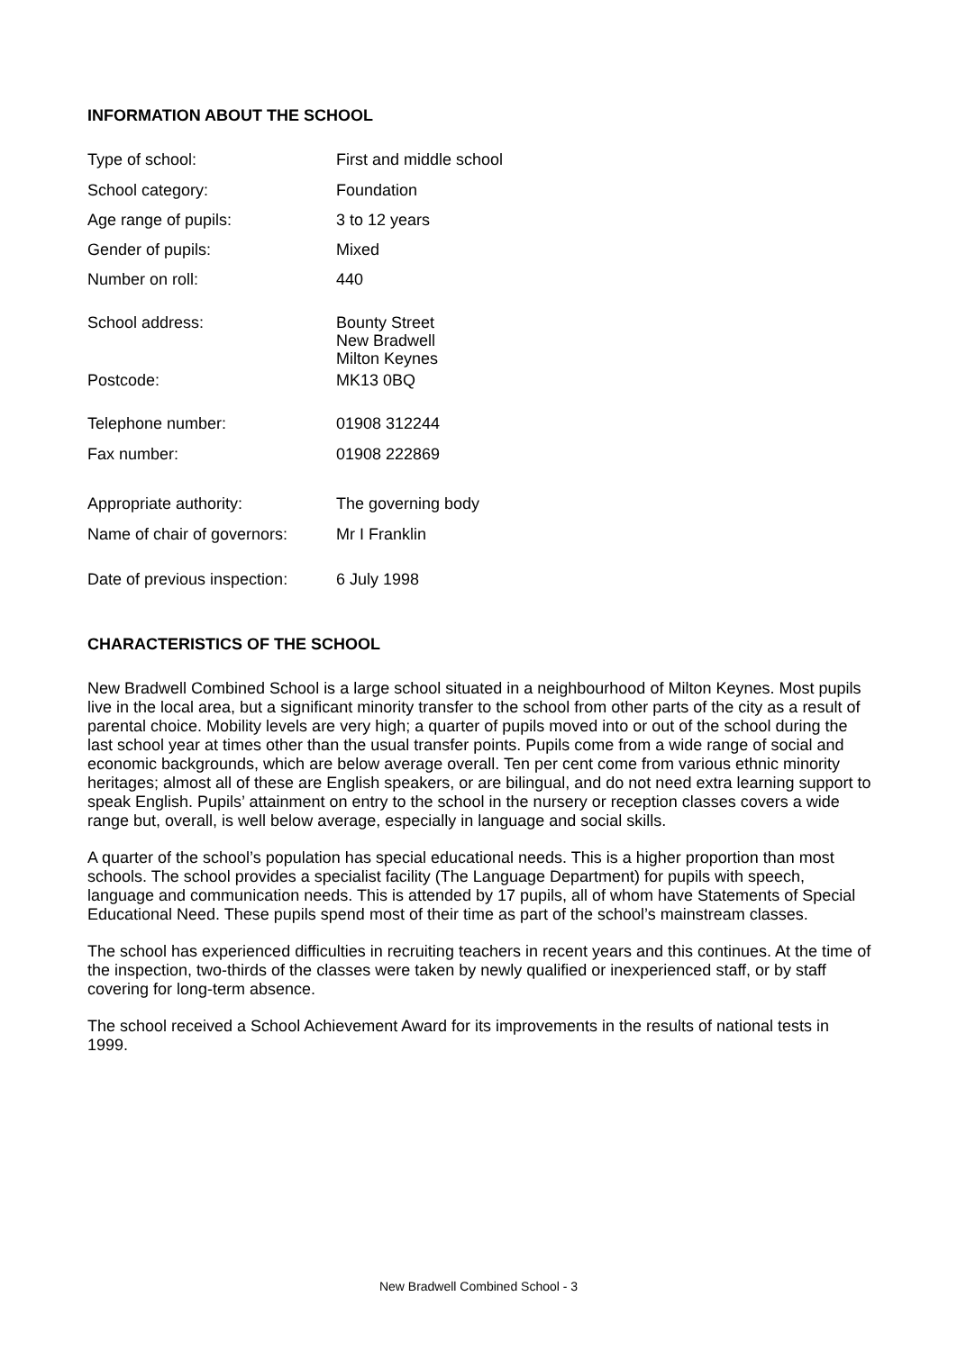INFORMATION ABOUT THE SCHOOL
| Type of school: | First and middle school |
| School category: | Foundation |
| Age range of pupils: | 3 to 12 years |
| Gender of pupils: | Mixed |
| Number on roll: | 440 |
| School address: | Bounty Street New Bradwell Milton Keynes |
| Postcode: | MK13 0BQ |
| Telephone number: | 01908 312244 |
| Fax number: | 01908 222869 |
| Appropriate authority: | The governing body |
| Name of chair of governors: | Mr I Franklin |
| Date of previous inspection: | 6 July 1998 |
CHARACTERISTICS OF THE SCHOOL
New Bradwell Combined School is a large school situated in a neighbourhood of Milton Keynes. Most pupils live in the local area, but a significant minority transfer to the school from other parts of the city as a result of parental choice. Mobility levels are very high; a quarter of pupils moved into or out of the school during the last school year at times other than the usual transfer points. Pupils come from a wide range of social and economic backgrounds, which are below average overall. Ten per cent come from various ethnic minority heritages; almost all of these are English speakers, or are bilingual, and do not need extra learning support to speak English. Pupils’ attainment on entry to the school in the nursery or reception classes covers a wide range but, overall, is well below average, especially in language and social skills.
A quarter of the school’s population has special educational needs. This is a higher proportion than most schools. The school provides a specialist facility (The Language Department) for pupils with speech, language and communication needs. This is attended by 17 pupils, all of whom have Statements of Special Educational Need. These pupils spend most of their time as part of the school’s mainstream classes.
The school has experienced difficulties in recruiting teachers in recent years and this continues. At the time of the inspection, two-thirds of the classes were taken by newly qualified or inexperienced staff, or by staff covering for long-term absence.
The school received a School Achievement Award for its improvements in the results of national tests in 1999.
New Bradwell Combined School - 3